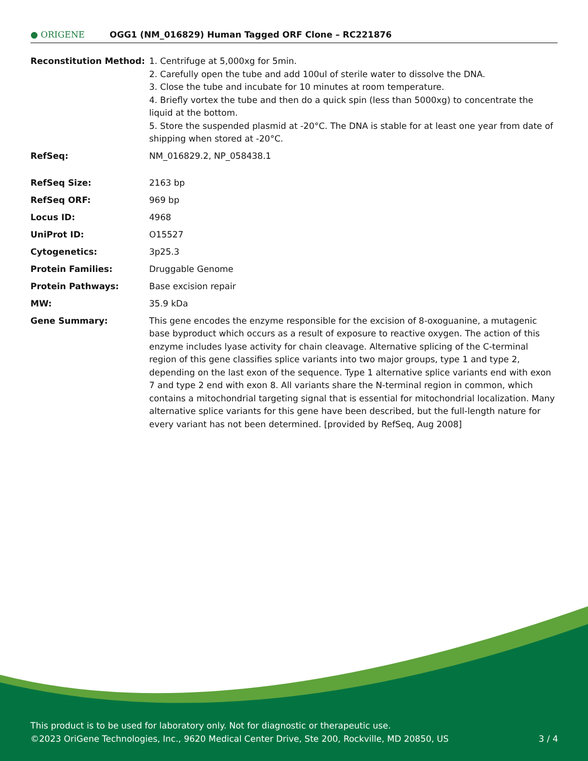● ORIGENE
OGG1 (NM_016829) Human Tagged ORF Clone – RC221876
| Reconstitution Method: | 1. Centrifuge at 5,000xg for 5min. 2. Carefully open the tube and add 100ul of sterile water to dissolve the DNA. 3. Close the tube and incubate for 10 minutes at room temperature. 4. Briefly vortex the tube and then do a quick spin (less than 5000xg) to concentrate the liquid at the bottom. 5. Store the suspended plasmid at -20°C. The DNA is stable for at least one year from date of shipping when stored at -20°C. |
| RefSeq: | NM_016829.2 , NP_058438.1 |
| RefSeq Size: | 2163 bp |
| RefSeq ORF: | 969 bp |
| Locus ID: | 4968 |
| UniProt ID: | O15527 |
| Cytogenetics: | 3p25.3 |
| Protein Families: | Druggable Genome |
| Protein Pathways: | Base excision repair |
| MW: | 35.9 kDa |
| Gene Summary: | This gene encodes the enzyme responsible for the excision of 8-oxoguanine, a mutagenic base byproduct which occurs as a result of exposure to reactive oxygen. The action of this enzyme includes lyase activity for chain cleavage. Alternative splicing of the C-terminal region of this gene classifies splice variants into two major groups, type 1 and type 2, depending on the last exon of the sequence. Type 1 alternative splice variants end with exon 7 and type 2 end with exon 8. All variants share the N-terminal region in common, which contains a mitochondrial targeting signal that is essential for mitochondrial localization. Many alternative splice variants for this gene have been described, but the full-length nature for every variant has not been determined. [provided by RefSeq, Aug 2008] |
This product is to be used for laboratory only. Not for diagnostic or therapeutic use.
©2023 OriGene Technologies, Inc., 9620 Medical Center Drive, Ste 200, Rockville, MD 20850, US 3 / 4